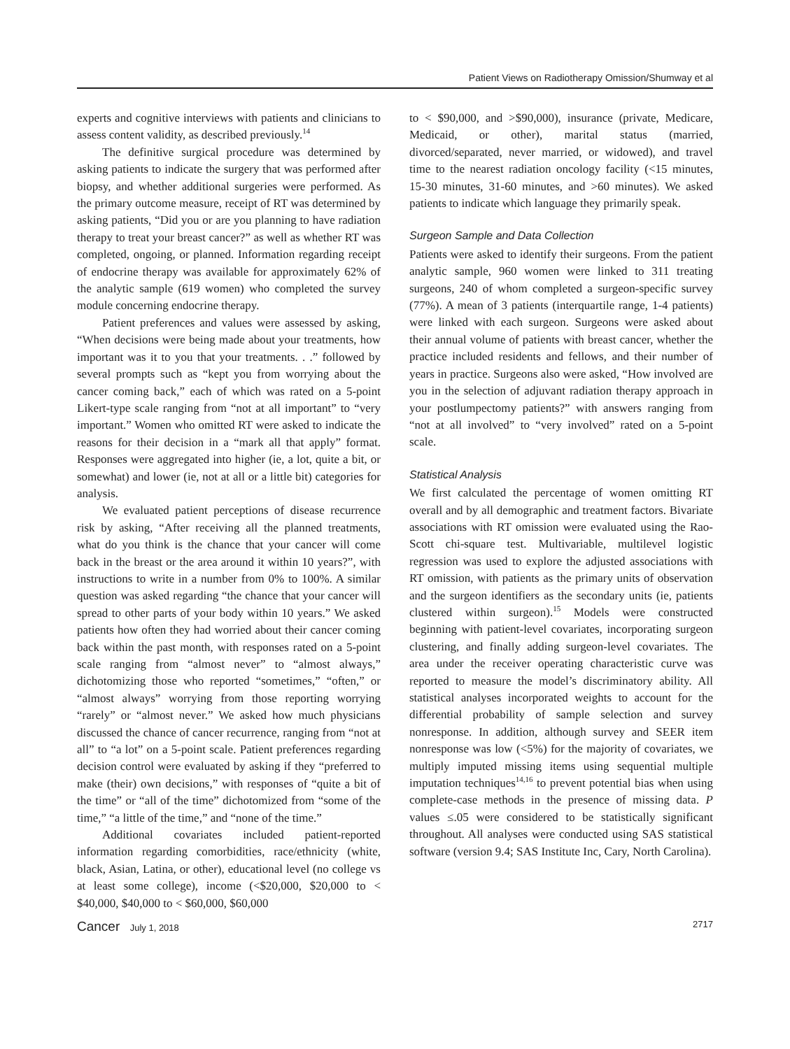Patient Views on Radiotherapy Omission/Shumway et al
experts and cognitive interviews with patients and clinicians to assess content validity, as described previously.<sup>14</sup>
The definitive surgical procedure was determined by asking patients to indicate the surgery that was performed after biopsy, and whether additional surgeries were performed. As the primary outcome measure, receipt of RT was determined by asking patients, “Did you or are you planning to have radiation therapy to treat your breast cancer?” as well as whether RT was completed, ongoing, or planned. Information regarding receipt of endocrine therapy was available for approximately 62% of the analytic sample (619 women) who completed the survey module concerning endocrine therapy.
Patient preferences and values were assessed by asking, “When decisions were being made about your treatments, how important was it to you that your treatments. . .” followed by several prompts such as “kept you from worrying about the cancer coming back,” each of which was rated on a 5-point Likert-type scale ranging from “not at all important” to “very important.” Women who omitted RT were asked to indicate the reasons for their decision in a “mark all that apply” format. Responses were aggregated into higher (ie, a lot, quite a bit, or somewhat) and lower (ie, not at all or a little bit) categories for analysis.
We evaluated patient perceptions of disease recurrence risk by asking, “After receiving all the planned treatments, what do you think is the chance that your cancer will come back in the breast or the area around it within 10 years?”, with instructions to write in a number from 0% to 100%. A similar question was asked regarding “the chance that your cancer will spread to other parts of your body within 10 years.” We asked patients how often they had worried about their cancer coming back within the past month, with responses rated on a 5-point scale ranging from “almost never” to “almost always,” dichotomizing those who reported “sometimes,” “often,” or “almost always” worrying from those reporting worrying “rarely” or “almost never.” We asked how much physicians discussed the chance of cancer recurrence, ranging from “not at all” to “a lot” on a 5-point scale. Patient preferences regarding decision control were evaluated by asking if they “preferred to make (their) own decisions,” with responses of “quite a bit of the time” or “all of the time” dichotomized from “some of the time,” “a little of the time,” and “none of the time.”
Additional covariates included patient-reported information regarding comorbidities, race/ethnicity (white, black, Asian, Latina, or other), educational level (no college vs at least some college), income (<$20,000, $20,000 to < $40,000, $40,000 to < $60,000, $60,000
to < $90,000, and >$90,000), insurance (private, Medicare, Medicaid, or other), marital status (married, divorced/separated, never married, or widowed), and travel time to the nearest radiation oncology facility (<15 minutes, 15-30 minutes, 31-60 minutes, and >60 minutes). We asked patients to indicate which language they primarily speak.
Surgeon Sample and Data Collection
Patients were asked to identify their surgeons. From the patient analytic sample, 960 women were linked to 311 treating surgeons, 240 of whom completed a surgeon-specific survey (77%). A mean of 3 patients (interquartile range, 1-4 patients) were linked with each surgeon. Surgeons were asked about their annual volume of patients with breast cancer, whether the practice included residents and fellows, and their number of years in practice. Surgeons also were asked, “How involved are you in the selection of adjuvant radiation therapy approach in your postlumpectomy patients?” with answers ranging from “not at all involved” to “very involved” rated on a 5-point scale.
Statistical Analysis
We first calculated the percentage of women omitting RT overall and by all demographic and treatment factors. Bivariate associations with RT omission were evaluated using the Rao-Scott chi-square test. Multivariable, multilevel logistic regression was used to explore the adjusted associations with RT omission, with patients as the primary units of observation and the surgeon identifiers as the secondary units (ie, patients clustered within surgeon).<sup>15</sup> Models were constructed beginning with patient-level covariates, incorporating surgeon clustering, and finally adding surgeon-level covariates. The area under the receiver operating characteristic curve was reported to measure the model’s discriminatory ability. All statistical analyses incorporated weights to account for the differential probability of sample selection and survey nonresponse. In addition, although survey and SEER item nonresponse was low (<5%) for the majority of covariates, we multiply imputed missing items using sequential multiple imputation techniques<sup>14,16</sup> to prevent potential bias when using complete-case methods in the presence of missing data. P values ≤.05 were considered to be statistically significant throughout. All analyses were conducted using SAS statistical software (version 9.4; SAS Institute Inc, Cary, North Carolina).
Cancer July 1, 2018 2717